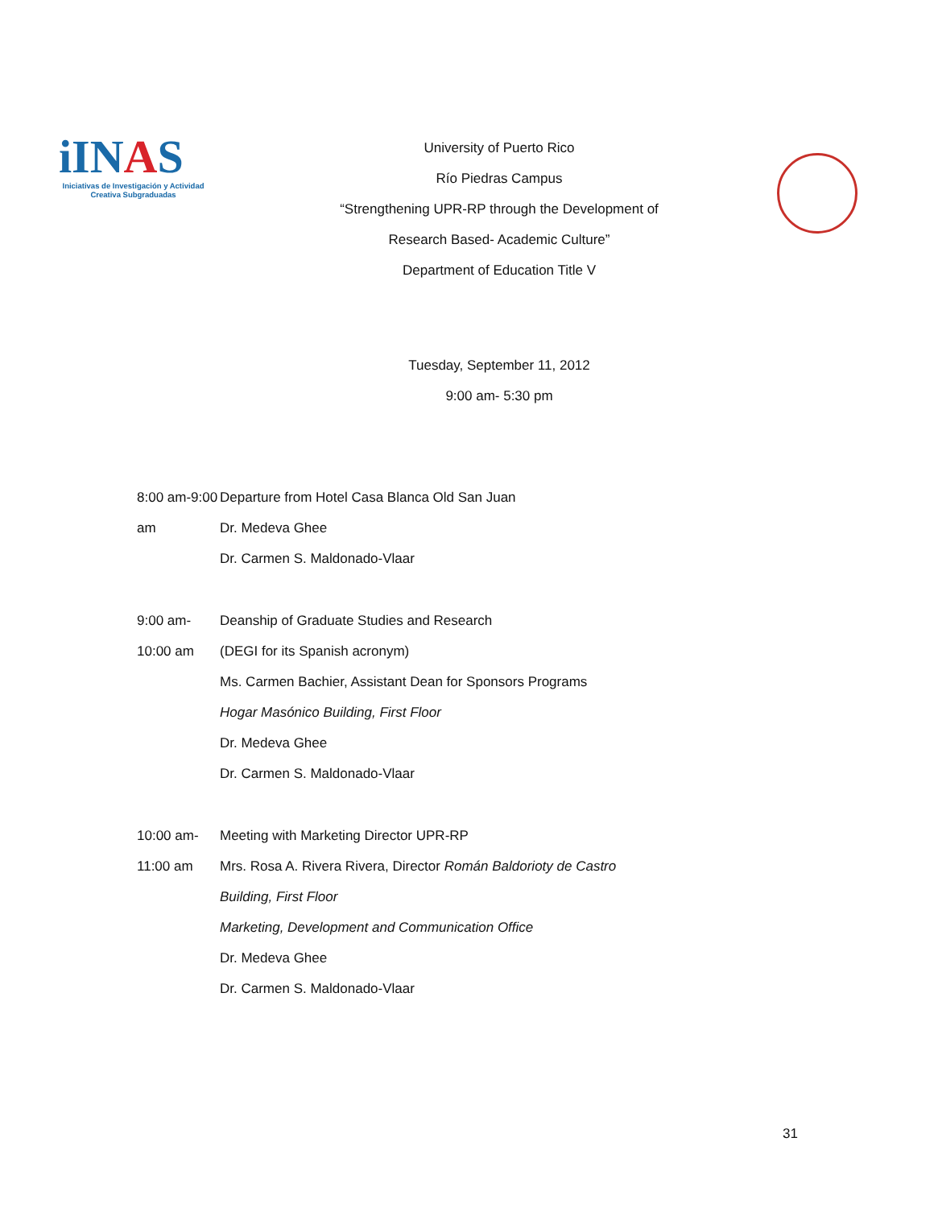iINAS
Iniciativas de Investigación y Actividad Creativa Subgraduadas
University of Puerto Rico
Río Piedras Campus
“Strengthening UPR-RP through the Development of
Research Based- Academic Culture”
Department of Education Title V
Tuesday, September 11, 2012
9:00 am- 5:30 pm
8:00 am-9:00 am Departure from Hotel Casa Blanca Old San Juan
Dr. Medeva Ghee
Dr. Carmen S. Maldonado-Vlaar
9:00 am-10:00 am Deanship of Graduate Studies and Research
(DEGI for its Spanish acronym)
Ms. Carmen Bachier, Assistant Dean for Sponsors Programs
Hogar Masónico Building, First Floor
Dr. Medeva Ghee
Dr. Carmen S. Maldonado-Vlaar
10:00 am-11:00 am Meeting with Marketing Director UPR-RP
Mrs. Rosa A. Rivera Rivera, Director Román Baldorioty de Castro
Building, First Floor
Marketing, Development and Communication Office
Dr. Medeva Ghee
Dr. Carmen S. Maldonado-Vlaar
31